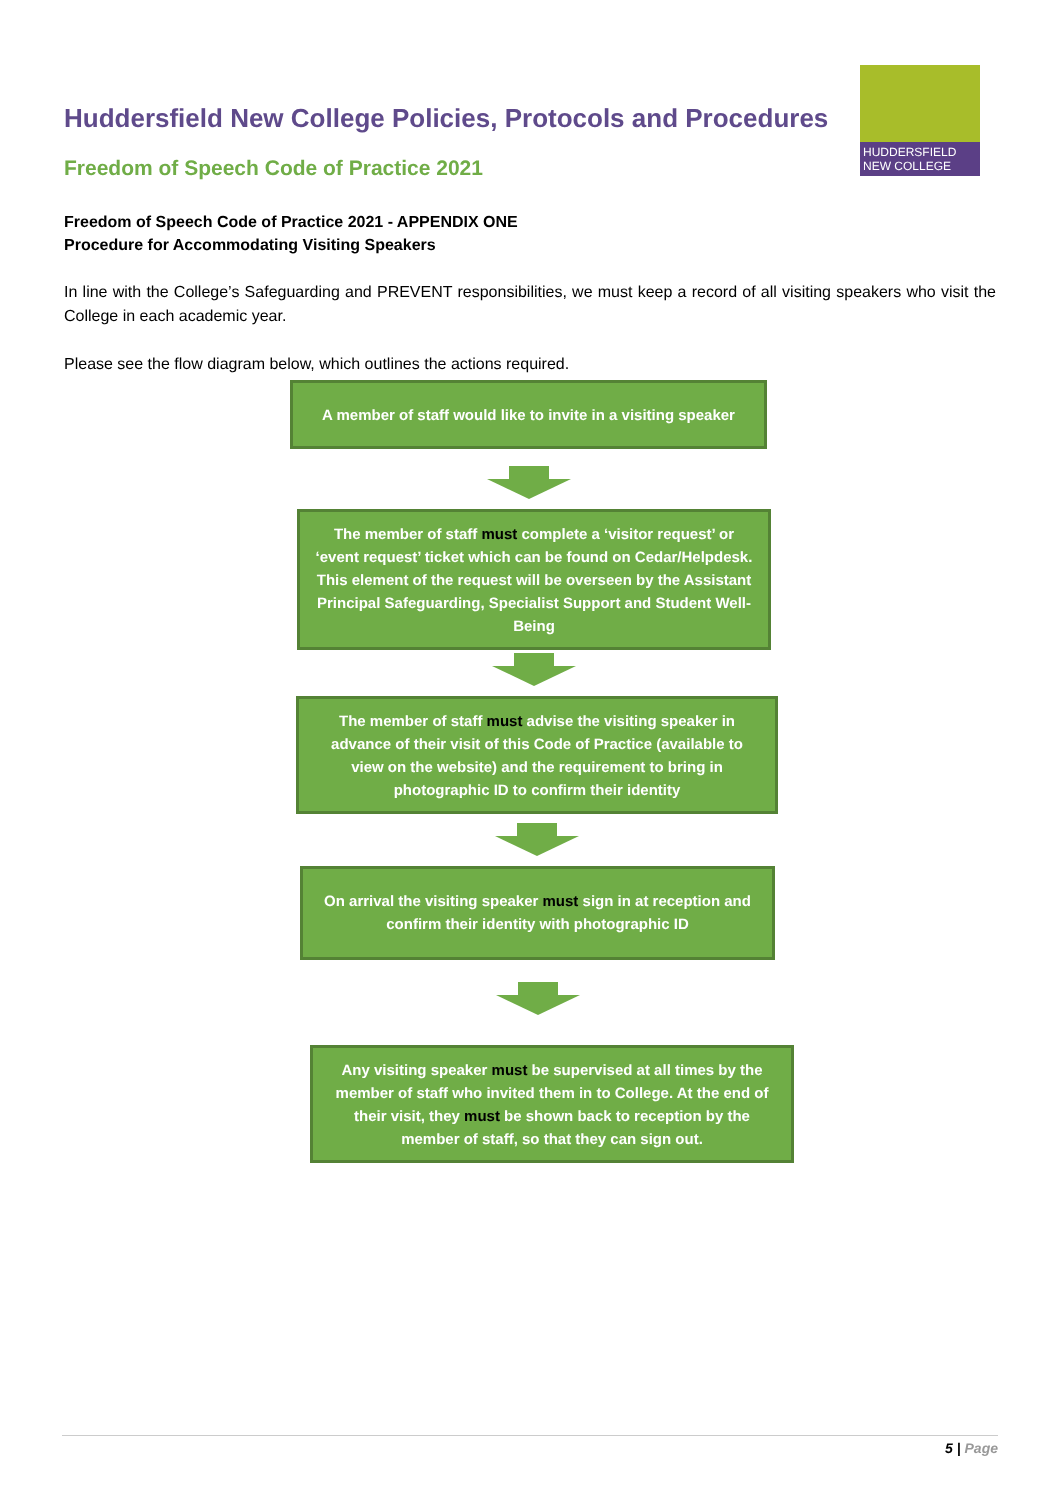HUDDERSFIELD
NEW COLLEGE
Huddersfield New College Policies, Protocols and Procedures
Freedom of Speech Code of Practice 2021
Freedom of Speech Code of Practice 2021 - APPENDIX ONE
Procedure for Accommodating Visiting Speakers
In line with the College’s Safeguarding and PREVENT responsibilities, we must keep a record of all visiting speakers who visit the College in each academic year.
Please see the flow diagram below, which outlines the actions required.
A member of staff would like to invite in a visiting speaker
The member of staff must complete a ‘visitor request’ or ‘event request’ ticket which can be found on Cedar/Helpdesk. This element of the request will be overseen by the Assistant Principal Safeguarding, Specialist Support and Student Well-Being
The member of staff must advise the visiting speaker in advance of their visit of this Code of Practice (available to view on the website) and the requirement to bring in photographic ID to confirm their identity
On arrival the visiting speaker must sign in at reception and confirm their identity with photographic ID
Any visiting speaker must be supervised at all times by the member of staff who invited them in to College. At the end of their visit, they must be shown back to reception by the member of staff, so that they can sign out.
5 | Page